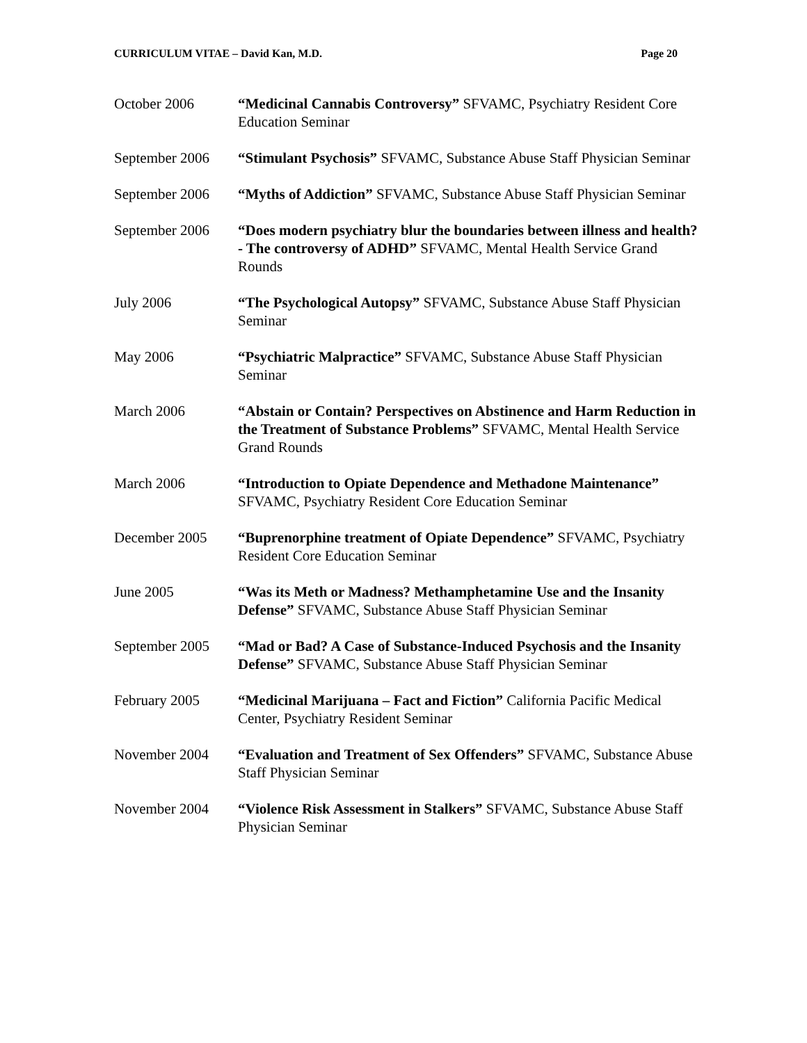CURRICULUM VITAE – David Kan, M.D. Page 20
October 2006 “Medicinal Cannabis Controversy” SFVAMC, Psychiatry Resident Core Education Seminar
September 2006 “Stimulant Psychosis” SFVAMC, Substance Abuse Staff Physician Seminar
September 2006 “Myths of Addiction” SFVAMC, Substance Abuse Staff Physician Seminar
September 2006 “Does modern psychiatry blur the boundaries between illness and health? - The controversy of ADHD” SFVAMC, Mental Health Service Grand Rounds
July 2006 “The Psychological Autopsy” SFVAMC, Substance Abuse Staff Physician Seminar
May 2006 “Psychiatric Malpractice” SFVAMC, Substance Abuse Staff Physician Seminar
March 2006 “Abstain or Contain? Perspectives on Abstinence and Harm Reduction in the Treatment of Substance Problems” SFVAMC, Mental Health Service Grand Rounds
March 2006 “Introduction to Opiate Dependence and Methadone Maintenance” SFVAMC, Psychiatry Resident Core Education Seminar
December 2005 “Buprenorphine treatment of Opiate Dependence” SFVAMC, Psychiatry Resident Core Education Seminar
June 2005 “Was its Meth or Madness? Methamphetamine Use and the Insanity Defense” SFVAMC, Substance Abuse Staff Physician Seminar
September 2005 “Mad or Bad? A Case of Substance-Induced Psychosis and the Insanity Defense” SFVAMC, Substance Abuse Staff Physician Seminar
February 2005 “Medicinal Marijuana – Fact and Fiction” California Pacific Medical Center, Psychiatry Resident Seminar
November 2004 “Evaluation and Treatment of Sex Offenders” SFVAMC, Substance Abuse Staff Physician Seminar
November 2004 “Violence Risk Assessment in Stalkers” SFVAMC, Substance Abuse Staff Physician Seminar